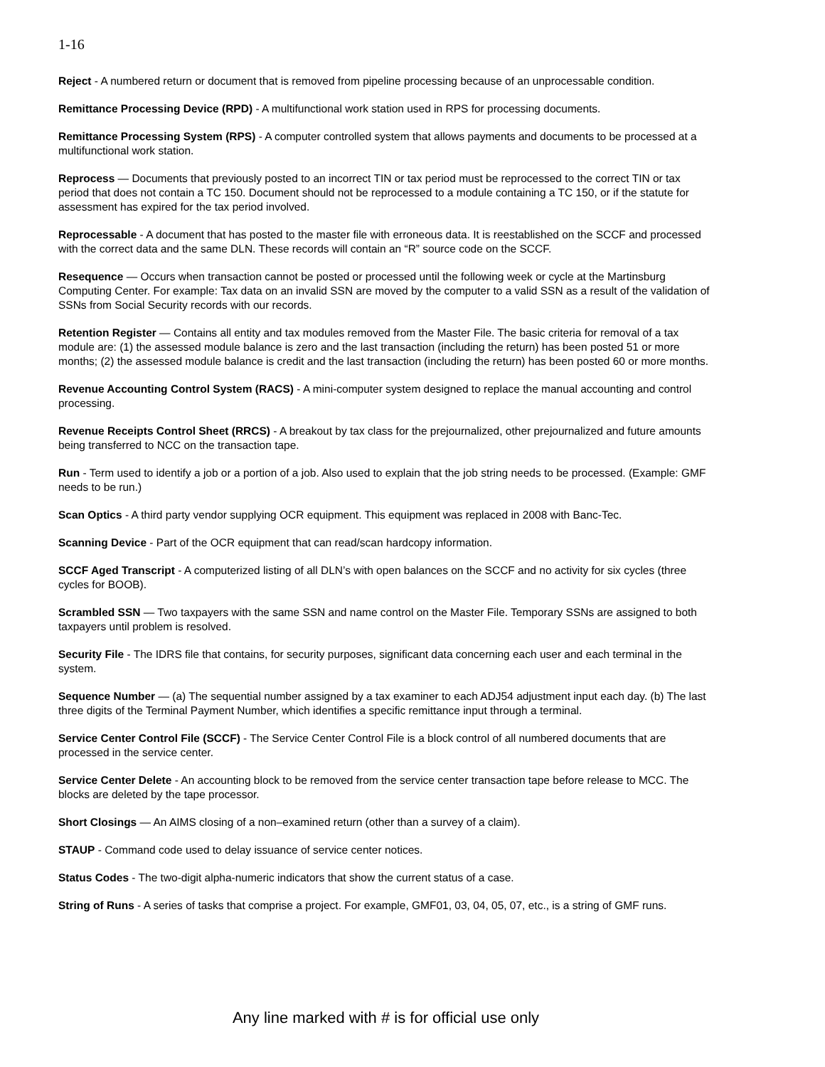1-16
Reject - A numbered return or document that is removed from pipeline processing because of an unprocessable condition.
Remittance Processing Device (RPD) - A multifunctional work station used in RPS for processing documents.
Remittance Processing System (RPS) - A computer controlled system that allows payments and documents to be processed at a multifunctional work station.
Reprocess — Documents that previously posted to an incorrect TIN or tax period must be reprocessed to the correct TIN or tax period that does not contain a TC 150. Document should not be reprocessed to a module containing a TC 150, or if the statute for assessment has expired for the tax period involved.
Reprocessable - A document that has posted to the master file with erroneous data. It is reestablished on the SCCF and processed with the correct data and the same DLN. These records will contain an “R” source code on the SCCF.
Resequence — Occurs when transaction cannot be posted or processed until the following week or cycle at the Martinsburg Computing Center. For example: Tax data on an invalid SSN are moved by the computer to a valid SSN as a result of the validation of SSNs from Social Security records with our records.
Retention Register — Contains all entity and tax modules removed from the Master File. The basic criteria for removal of a tax module are: (1) the assessed module balance is zero and the last transaction (including the return) has been posted 51 or more months; (2) the assessed module balance is credit and the last transaction (including the return) has been posted 60 or more months.
Revenue Accounting Control System (RACS) - A mini-computer system designed to replace the manual accounting and control processing.
Revenue Receipts Control Sheet (RRCS) - A breakout by tax class for the prejournalized, other prejournalized and future amounts being transferred to NCC on the transaction tape.
Run - Term used to identify a job or a portion of a job. Also used to explain that the job string needs to be processed. (Example: GMF needs to be run.)
Scan Optics - A third party vendor supplying OCR equipment. This equipment was replaced in 2008 with Banc-Tec.
Scanning Device - Part of the OCR equipment that can read/scan hardcopy information.
SCCF Aged Transcript - A computerized listing of all DLN’s with open balances on the SCCF and no activity for six cycles (three cycles for BOOB).
Scrambled SSN — Two taxpayers with the same SSN and name control on the Master File. Temporary SSNs are assigned to both taxpayers until problem is resolved.
Security File - The IDRS file that contains, for security purposes, significant data concerning each user and each terminal in the system.
Sequence Number — (a) The sequential number assigned by a tax examiner to each ADJ54 adjustment input each day. (b) The last three digits of the Terminal Payment Number, which identifies a specific remittance input through a terminal.
Service Center Control File (SCCF) - The Service Center Control File is a block control of all numbered documents that are processed in the service center.
Service Center Delete - An accounting block to be removed from the service center transaction tape before release to MCC. The blocks are deleted by the tape processor.
Short Closings — An AIMS closing of a non–examined return (other than a survey of a claim).
STAUP - Command code used to delay issuance of service center notices.
Status Codes - The two-digit alpha-numeric indicators that show the current status of a case.
String of Runs - A series of tasks that comprise a project. For example, GMF01, 03, 04, 05, 07, etc., is a string of GMF runs.
Any line marked with # is for official use only